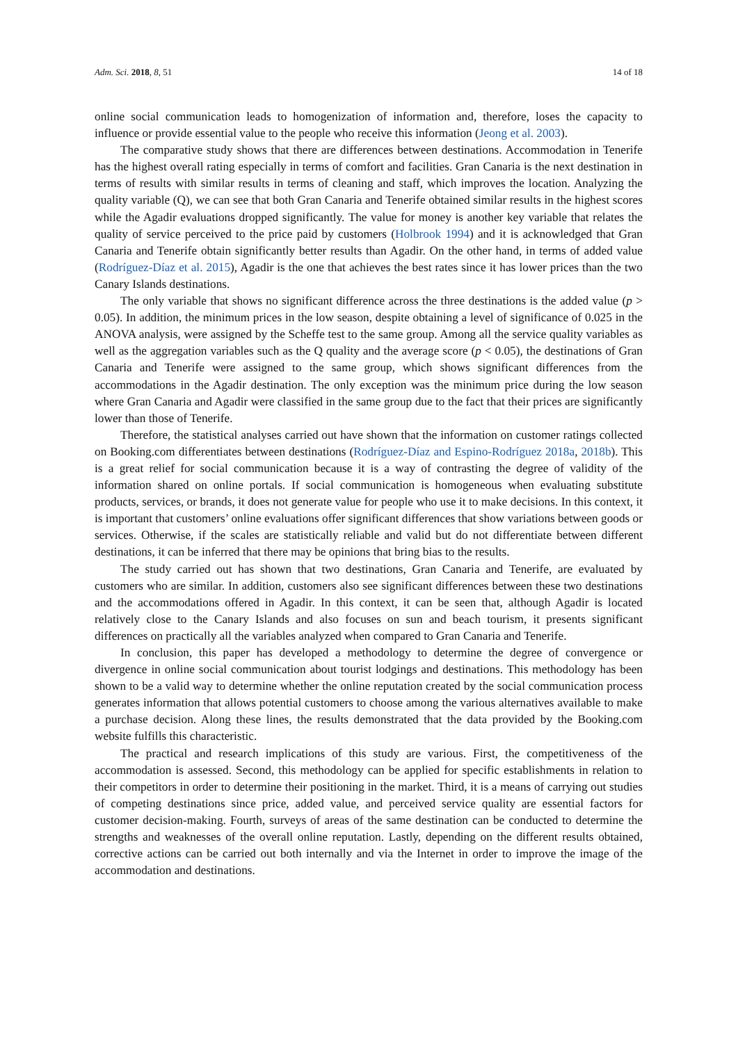Adm. Sci. 2018, 8, 51 14 of 18
online social communication leads to homogenization of information and, therefore, loses the capacity to influence or provide essential value to the people who receive this information (Jeong et al. 2003).
The comparative study shows that there are differences between destinations. Accommodation in Tenerife has the highest overall rating especially in terms of comfort and facilities. Gran Canaria is the next destination in terms of results with similar results in terms of cleaning and staff, which improves the location. Analyzing the quality variable (Q), we can see that both Gran Canaria and Tenerife obtained similar results in the highest scores while the Agadir evaluations dropped significantly. The value for money is another key variable that relates the quality of service perceived to the price paid by customers (Holbrook 1994) and it is acknowledged that Gran Canaria and Tenerife obtain significantly better results than Agadir. On the other hand, in terms of added value (Rodríguez-Díaz et al. 2015), Agadir is the one that achieves the best rates since it has lower prices than the two Canary Islands destinations.
The only variable that shows no significant difference across the three destinations is the added value (p > 0.05). In addition, the minimum prices in the low season, despite obtaining a level of significance of 0.025 in the ANOVA analysis, were assigned by the Scheffe test to the same group. Among all the service quality variables as well as the aggregation variables such as the Q quality and the average score (p < 0.05), the destinations of Gran Canaria and Tenerife were assigned to the same group, which shows significant differences from the accommodations in the Agadir destination. The only exception was the minimum price during the low season where Gran Canaria and Agadir were classified in the same group due to the fact that their prices are significantly lower than those of Tenerife.
Therefore, the statistical analyses carried out have shown that the information on customer ratings collected on Booking.com differentiates between destinations (Rodríguez-Díaz and Espino-Rodríguez 2018a, 2018b). This is a great relief for social communication because it is a way of contrasting the degree of validity of the information shared on online portals. If social communication is homogeneous when evaluating substitute products, services, or brands, it does not generate value for people who use it to make decisions. In this context, it is important that customers’ online evaluations offer significant differences that show variations between goods or services. Otherwise, if the scales are statistically reliable and valid but do not differentiate between different destinations, it can be inferred that there may be opinions that bring bias to the results.
The study carried out has shown that two destinations, Gran Canaria and Tenerife, are evaluated by customers who are similar. In addition, customers also see significant differences between these two destinations and the accommodations offered in Agadir. In this context, it can be seen that, although Agadir is located relatively close to the Canary Islands and also focuses on sun and beach tourism, it presents significant differences on practically all the variables analyzed when compared to Gran Canaria and Tenerife.
In conclusion, this paper has developed a methodology to determine the degree of convergence or divergence in online social communication about tourist lodgings and destinations. This methodology has been shown to be a valid way to determine whether the online reputation created by the social communication process generates information that allows potential customers to choose among the various alternatives available to make a purchase decision. Along these lines, the results demonstrated that the data provided by the Booking.com website fulfills this characteristic.
The practical and research implications of this study are various. First, the competitiveness of the accommodation is assessed. Second, this methodology can be applied for specific establishments in relation to their competitors in order to determine their positioning in the market. Third, it is a means of carrying out studies of competing destinations since price, added value, and perceived service quality are essential factors for customer decision-making. Fourth, surveys of areas of the same destination can be conducted to determine the strengths and weaknesses of the overall online reputation. Lastly, depending on the different results obtained, corrective actions can be carried out both internally and via the Internet in order to improve the image of the accommodation and destinations.